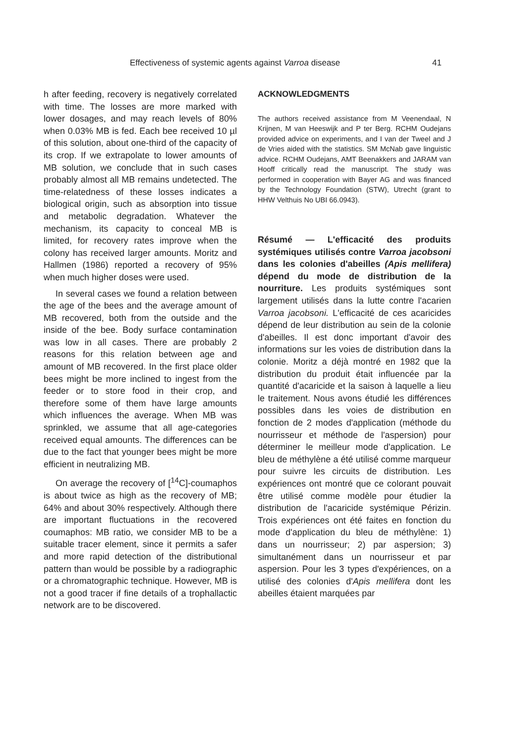Effectiveness of systemic agents against Varroa disease 41
h after feeding, recovery is negatively correlated with time. The losses are more marked with lower dosages, and may reach levels of 80% when 0.03% MB is fed. Each bee received 10 µl of this solution, about one-third of the capacity of its crop. If we extrapolate to lower amounts of MB solution, we conclude that in such cases probably almost all MB remains undetected. The time-relatedness of these losses indicates a biological origin, such as absorption into tissue and metabolic degradation. Whatever the mechanism, its capacity to conceal MB is limited, for recovery rates improve when the colony has received larger amounts. Moritz and Hallmen (1986) reported a recovery of 95% when much higher doses were used.
In several cases we found a relation between the age of the bees and the average amount of MB recovered, both from the outside and the inside of the bee. Body surface contamination was low in all cases. There are probably 2 reasons for this relation between age and amount of MB recovered. In the first place older bees might be more inclined to ingest from the feeder or to store food in their crop, and therefore some of them have large amounts which influences the average. When MB was sprinkled, we assume that all age-categories received equal amounts. The differences can be due to the fact that younger bees might be more efficient in neutralizing MB.
On average the recovery of [<sup>14</sup>C]-coumaphos is about twice as high as the recovery of MB; 64% and about 30% respectively. Although there are important fluctuations in the recovered coumaphos: MB ratio, we consider MB to be a suitable tracer element, since it permits a safer and more rapid detection of the distributional pattern than would be possible by a radiographic or a chromatographic technique. However, MB is not a good tracer if fine details of a trophallactic network are to be discovered.
ACKNOWLEDGMENTS
The authors received assistance from M Veenendaal, N Krijnen, M van Heeswijk and P ter Berg. RCHM Oudejans provided advice on experiments, and I van der Tweel and J de Vries aided with the statistics. SM McNab gave linguistic advice. RCHM Oudejans, AMT Beenakkers and JARAM van Hooff critically read the manuscript. The study was performed in cooperation with Bayer AG and was financed by the Technology Foundation (STW), Utrecht (grant to HHW Velthuis No UBI 66.0943).
Résumé — L'efficacité des produits systémiques utilisés contre Varroa jacobsoni dans les colonies d'abeilles (Apis mellifera) dépend du mode de distribution de la nourriture. Les produits systémiques sont largement utilisés dans la lutte contre l'acarien Varroa jacobsoni. L'efficacité de ces acaricides dépend de leur distribution au sein de la colonie d'abeilles. Il est donc important d'avoir des informations sur les voies de distribution dans la colonie. Moritz a déjà montré en 1982 que la distribution du produit était influencée par la quantité d'acaricide et la saison à laquelle a lieu le traitement. Nous avons étudié les différences possibles dans les voies de distribution en fonction de 2 modes d'application (méthode du nourrisseur et méthode de l'aspersion) pour déterminer le meilleur mode d'application. Le bleu de méthylène a été utilisé comme marqueur pour suivre les circuits de distribution. Les expériences ont montré que ce colorant pouvait être utilisé comme modèle pour étudier la distribution de l'acaricide systémique Périzin. Trois expériences ont été faites en fonction du mode d'application du bleu de méthylène: 1) dans un nourrisseur; 2) par aspersion; 3) simultanément dans un nourrisseur et par aspersion. Pour les 3 types d'expériences, on a utilisé des colonies d'Apis mellifera dont les abeilles étaient marquées par